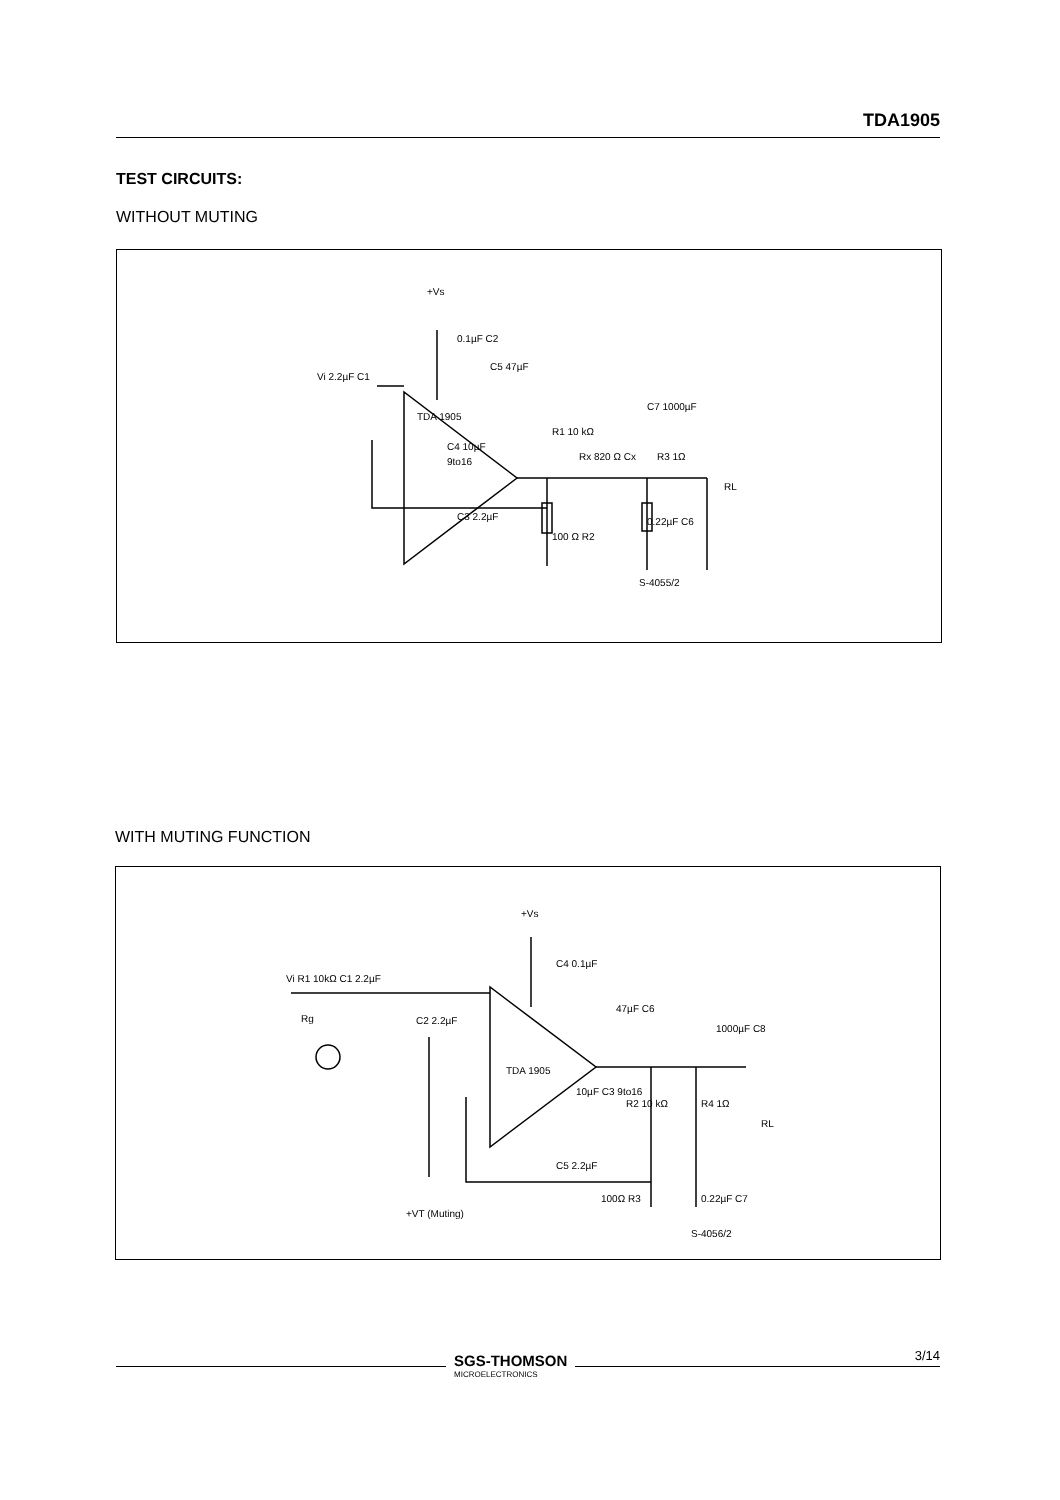TDA1905
TEST CIRCUITS:
WITHOUT MUTING
TDA 1905
+Vs
0.1µF C2
Vi 2.2µF C1
C5 47µF
C4 10µF
9to16
R1 10 kΩ
Rx 820 Ω Cx
C3 2.2µF
100 Ω R2
C7 1000µF
R3 1Ω
0.22µF C6
RL
S-4055/2
WITH MUTING FUNCTION
TDA 1905
+Vs
C4 0.1µF
Vi R1 10kΩ C1 2.2µF
C2 2.2µF
Rg
47µF C6
10µF C3 9to16
R2 10 kΩ
R4 1Ω
C5 2.2µF
100Ω R3
0.22µF C7
1000µF C8
RL
+VT (Muting)
S-4056/2
SGS-THOMSON
MICROELECTRONICS
3/14